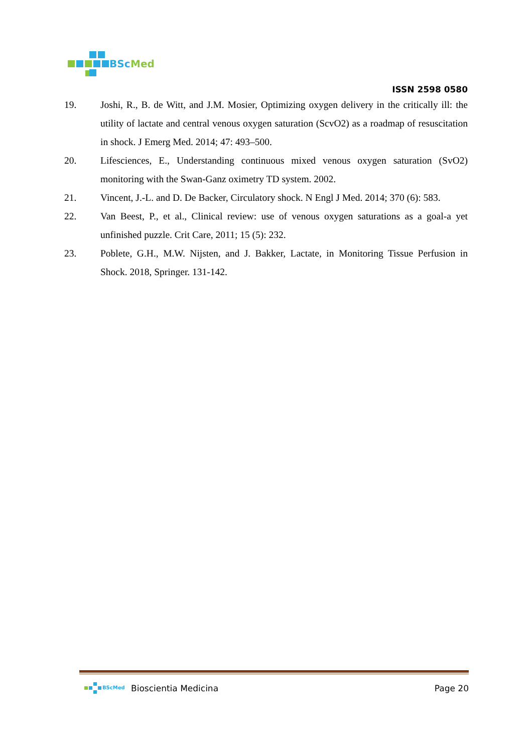BSc
Med
ISSN 2598 0580
19. Joshi, R., B. de Witt, and J.M. Mosier, Optimizing oxygen delivery in the critically ill: the utility of lactate and central venous oxygen saturation (ScvO2) as a roadmap of resuscitation in shock. J Emerg Med. 2014; 47: 493–500.
20. Lifesciences, E., Understanding continuous mixed venous oxygen saturation (SvO2) monitoring with the Swan-Ganz oximetry TD system. 2002.
21. Vincent, J.-L. and D. De Backer, Circulatory shock. N Engl J Med. 2014; 370 (6): 583.
22. Van Beest, P., et al., Clinical review: use of venous oxygen saturations as a goal-a yet unfinished puzzle. Crit Care, 2011; 15 (5): 232.
23. Poblete, G.H., M.W. Nijsten, and J. Bakker, Lactate, in Monitoring Tissue Perfusion in Shock. 2018, Springer. 131-142.
BScMed
Bioscientia Medicina Page 20